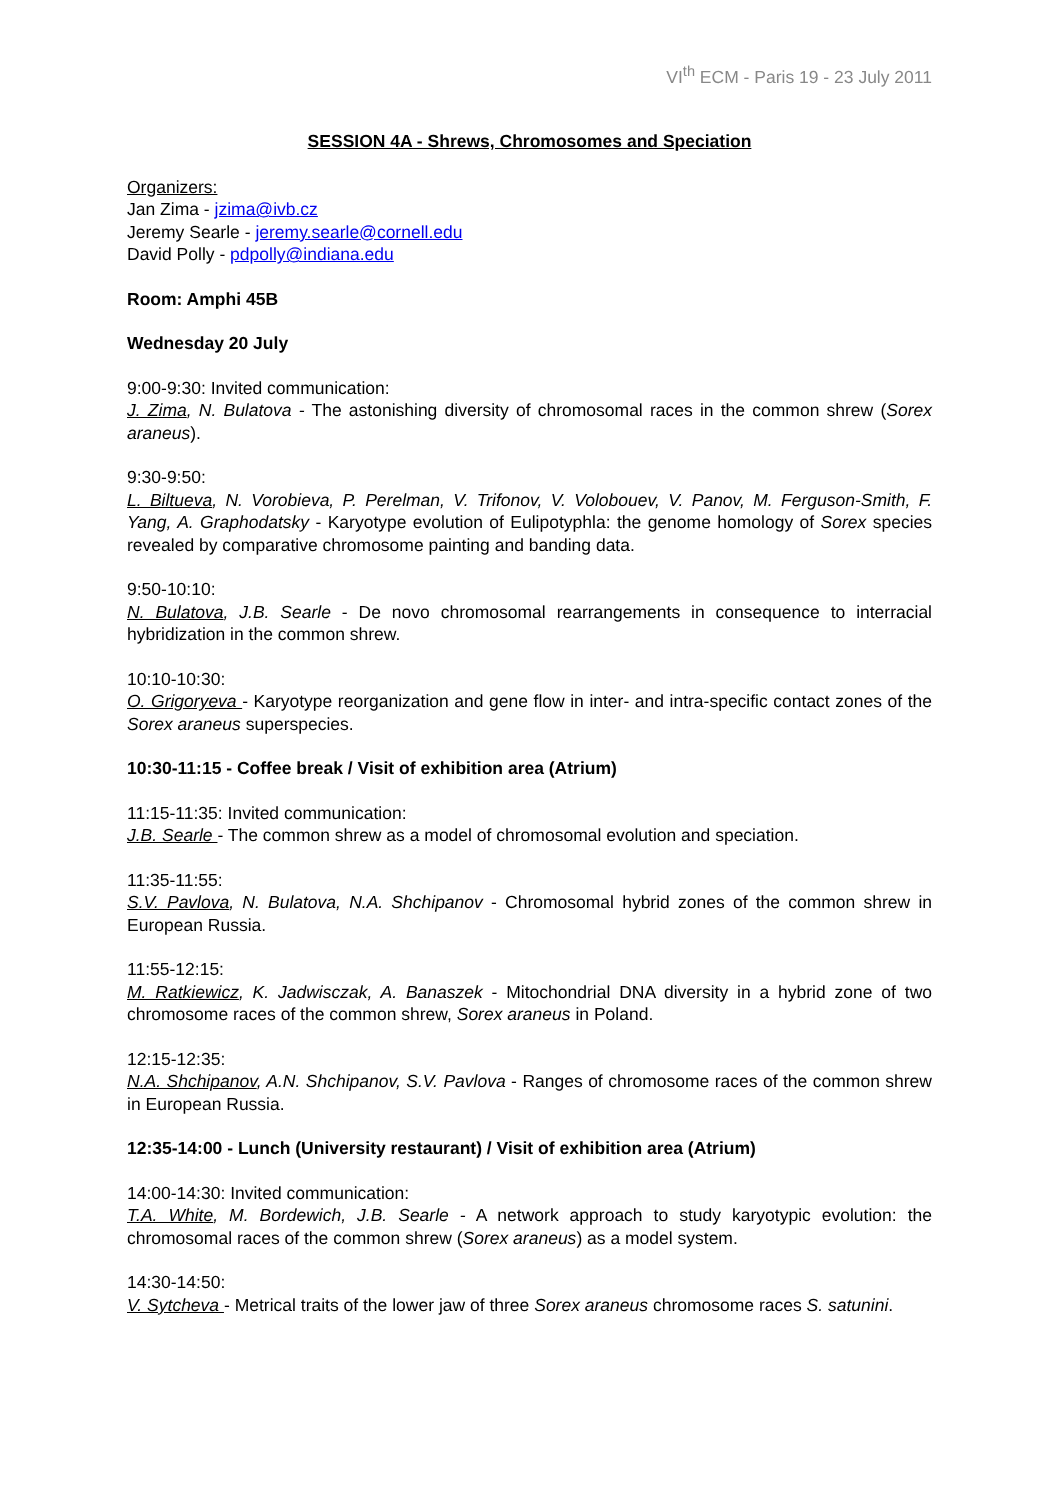VI<sup>th</sup> ECM - Paris 19 - 23 July 2011
SESSION 4A - Shrews, Chromosomes and Speciation
Organizers:
Jan Zima - jzima@ivb.cz
Jeremy Searle - jeremy.searle@cornell.edu
David Polly - pdpolly@indiana.edu
Room: Amphi 45B
Wednesday 20 July
9:00-9:30: Invited communication:
J. Zima, N. Bulatova - The astonishing diversity of chromosomal races in the common shrew (Sorex araneus).
9:30-9:50:
L. Biltueva, N. Vorobieva, P. Perelman, V. Trifonov, V. Volobouev, V. Panov, M. Ferguson-Smith, F. Yang, A. Graphodatsky - Karyotype evolution of Eulipotyphla: the genome homology of Sorex species revealed by comparative chromosome painting and banding data.
9:50-10:10:
N. Bulatova, J.B. Searle - De novo chromosomal rearrangements in consequence to interracial hybridization in the common shrew.
10:10-10:30:
O. Grigoryeva - Karyotype reorganization and gene flow in inter- and intra-specific contact zones of the Sorex araneus superspecies.
10:30-11:15 - Coffee break / Visit of exhibition area (Atrium)
11:15-11:35: Invited communication:
J.B. Searle - The common shrew as a model of chromosomal evolution and speciation.
11:35-11:55:
S.V. Pavlova, N. Bulatova, N.A. Shchipanov - Chromosomal hybrid zones of the common shrew in European Russia.
11:55-12:15:
M. Ratkiewicz, K. Jadwisczak, A. Banaszek - Mitochondrial DNA diversity in a hybrid zone of two chromosome races of the common shrew, Sorex araneus in Poland.
12:15-12:35:
N.A. Shchipanov, A.N. Shchipanov, S.V. Pavlova - Ranges of chromosome races of the common shrew in European Russia.
12:35-14:00 - Lunch (University restaurant) / Visit of exhibition area (Atrium)
14:00-14:30: Invited communication:
T.A. White, M. Bordewich, J.B. Searle - A network approach to study karyotypic evolution: the chromosomal races of the common shrew (Sorex araneus) as a model system.
14:30-14:50:
V. Sytcheva - Metrical traits of the lower jaw of three Sorex araneus chromosome races S. satunini.